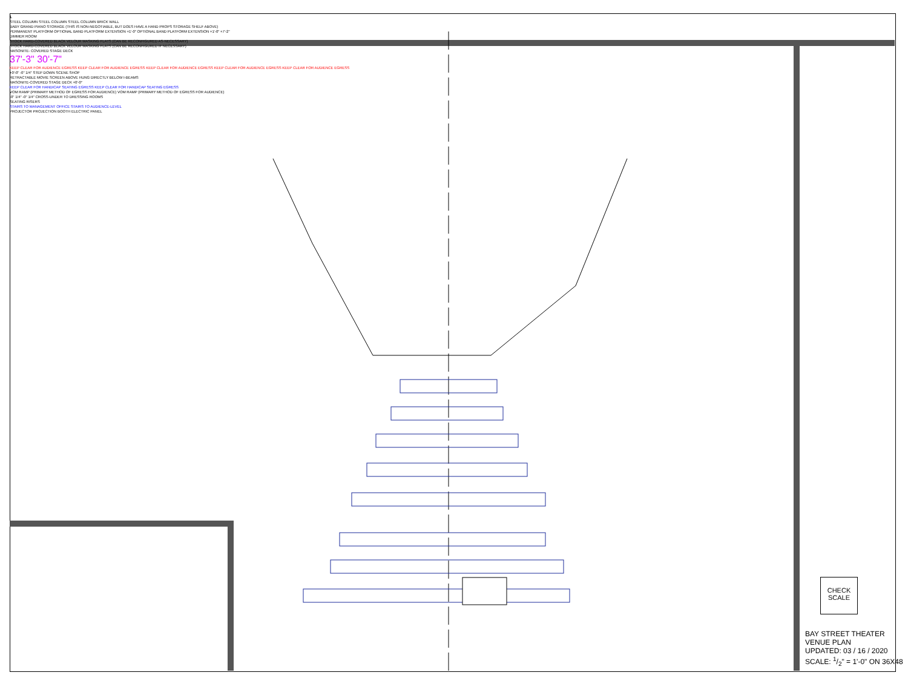℄
STEEL COLUMN STEEL COLUMN STEEL COLUMN BRICK WALL
BABY GRAND PIANO STORAGE (THIS IS NON-NEGOTIABLE, BUT DOES HAVE A HAND PROPS STORAGE SHELF ABOVE)
PERMANENT PLATFORM OPTIONAL BAND PLATFORM EXTENSION +1'-0" OPTIONAL BAND PLATFORM EXTENSION +1'-0" +7'-2"
DIMMER ROOM
STOCK HARD-COVERED BLACK VELOUR MASKING FLATS (CAN BE RECONFIGURED AS-NECESSARY)
STOCK HARD-COVERED BLACK VELOUR MASKING FLATS (CAN BE RECONFIGURED IF NECESSARY)
MASONITE- COVERED STAGE DECK
37'-3" 30'-7"
KEEP CLEAR FOR AUDIENCE EGRESS KEEP CLEAR FOR AUDIENCE EGRESS KEEP CLEAR FOR AUDIENCE EGRESS KEEP CLEAR FOR AUDIENCE EGRESS KEEP CLEAR FOR AUDIENCE EGRESS
+0'-0" -0" 1/4" STEP DOWN SCENE SHOP
RETRACTABLE MOVIE SCREEN ABOVE HUNG DIRECTLY BELOW I-BEAMS
MASONITE-COVERED STAGE DECK +0'-0"
KEEP CLEAR FOR HANDICAP SEATING EGRESS KEEP CLEAR FOR HANDICAP SEATING EGRESS
VOM RAMP (PRIMARY METHOD OF EGRESS FOR AUDIENCE) VOM RAMP (PRIMARY METHOD OF EGRESS FOR AUDIENCE)
-0" 1/4" -0" 1/4" CROSS-UNDER TO DRESSING ROOMS
SEATING RISERS
STAIRS TO MANAGEMENT OFFICE STAIRS TO AUDIENCE-LEVEL
PROJECTOR PROJECTION BOOTH ELECTRIC PANEL
CHECK
SCALE
BAY STREET THEATER
VENUE PLAN
UPDATED: 03 / 16 / 2020
SCALE: 1/2" = 1'-0" ON 36X48